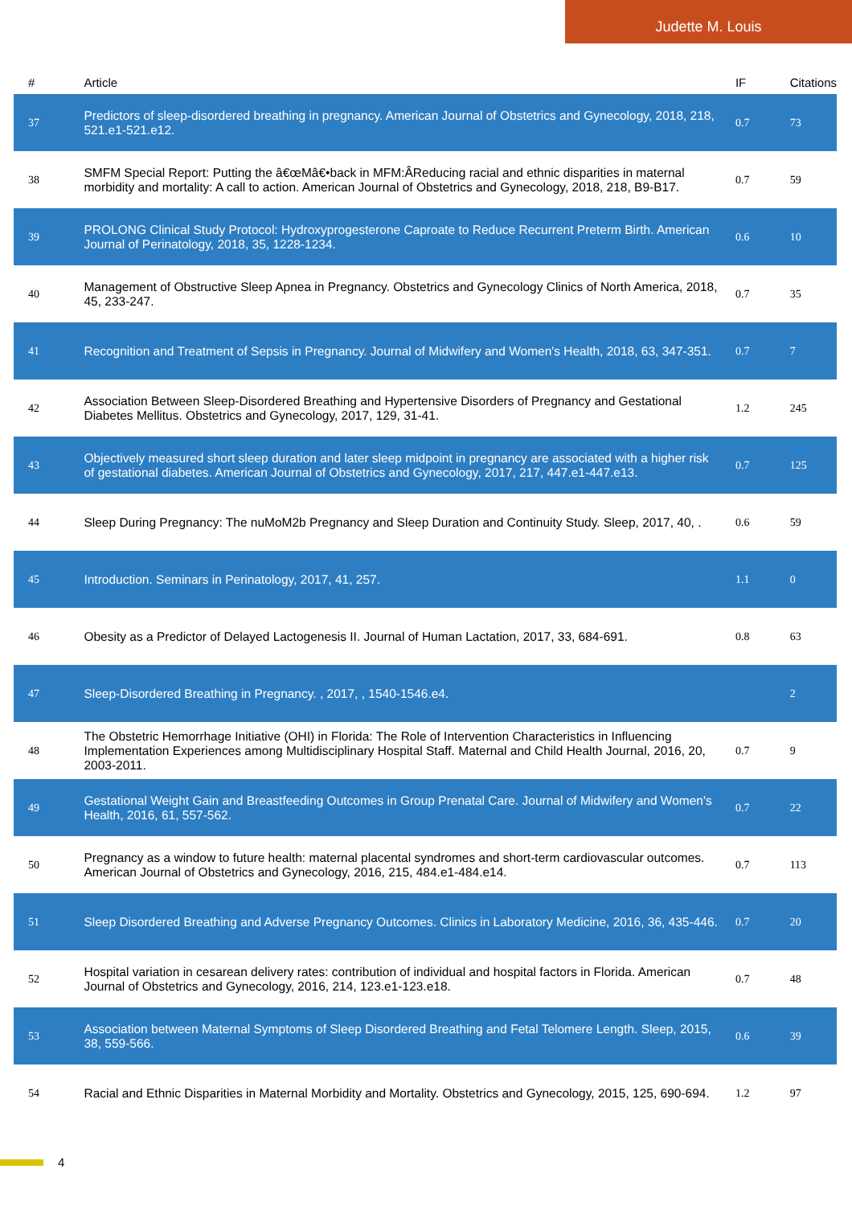Judette M. Louis
| # | Article | IF | Citations |
| --- | --- | --- | --- |
| 37 | Predictors of sleep-disordered breathing in pregnancy. American Journal of Obstetrics and Gynecology, 2018, 218, 521.e1-521.e12. | 0.7 | 73 |
| 38 | SMFM Special Report: Putting the â€œMâ€•back in MFM:ÂReducing racial and ethnic disparities in maternal morbidity and mortality: A call to action. American Journal of Obstetrics and Gynecology, 2018, 218, B9-B17. | 0.7 | 59 |
| 39 | PROLONG Clinical Study Protocol: Hydroxyprogesterone Caproate to Reduce Recurrent Preterm Birth. American Journal of Perinatology, 2018, 35, 1228-1234. | 0.6 | 10 |
| 40 | Management of Obstructive Sleep Apnea in Pregnancy. Obstetrics and Gynecology Clinics of North America, 2018, 45, 233-247. | 0.7 | 35 |
| 41 | Recognition and Treatment of Sepsis in Pregnancy. Journal of Midwifery and Women's Health, 2018, 63, 347-351. | 0.7 | 7 |
| 42 | Association Between Sleep-Disordered Breathing and Hypertensive Disorders of Pregnancy and Gestational Diabetes Mellitus. Obstetrics and Gynecology, 2017, 129, 31-41. | 1.2 | 245 |
| 43 | Objectively measured short sleep duration and later sleep midpoint in pregnancy are associated with a higher risk of gestational diabetes. American Journal of Obstetrics and Gynecology, 2017, 217, 447.e1-447.e13. | 0.7 | 125 |
| 44 | Sleep During Pregnancy: The nuMoM2b Pregnancy and Sleep Duration and Continuity Study. Sleep, 2017, 40, . | 0.6 | 59 |
| 45 | Introduction. Seminars in Perinatology, 2017, 41, 257. | 1.1 | 0 |
| 46 | Obesity as a Predictor of Delayed Lactogenesis II. Journal of Human Lactation, 2017, 33, 684-691. | 0.8 | 63 |
| 47 | Sleep-Disordered Breathing in Pregnancy. , 2017, , 1540-1546.e4. | | 2 |
| 48 | The Obstetric Hemorrhage Initiative (OHI) in Florida: The Role of Intervention Characteristics in Influencing Implementation Experiences among Multidisciplinary Hospital Staff. Maternal and Child Health Journal, 2016, 20, 2003-2011. | 0.7 | 9 |
| 49 | Gestational Weight Gain and Breastfeeding Outcomes in Group Prenatal Care. Journal of Midwifery and Women's Health, 2016, 61, 557-562. | 0.7 | 22 |
| 50 | Pregnancy as a window to future health: maternal placental syndromes and short-term cardiovascular outcomes. American Journal of Obstetrics and Gynecology, 2016, 215, 484.e1-484.e14. | 0.7 | 113 |
| 51 | Sleep Disordered Breathing and Adverse Pregnancy Outcomes. Clinics in Laboratory Medicine, 2016, 36, 435-446. | 0.7 | 20 |
| 52 | Hospital variation in cesarean delivery rates: contribution of individual and hospital factors in Florida. American Journal of Obstetrics and Gynecology, 2016, 214, 123.e1-123.e18. | 0.7 | 48 |
| 53 | Association between Maternal Symptoms of Sleep Disordered Breathing and Fetal Telomere Length. Sleep, 2015, 38, 559-566. | 0.6 | 39 |
| 54 | Racial and Ethnic Disparities in Maternal Morbidity and Mortality. Obstetrics and Gynecology, 2015, 125, 690-694. | 1.2 | 97 |
4